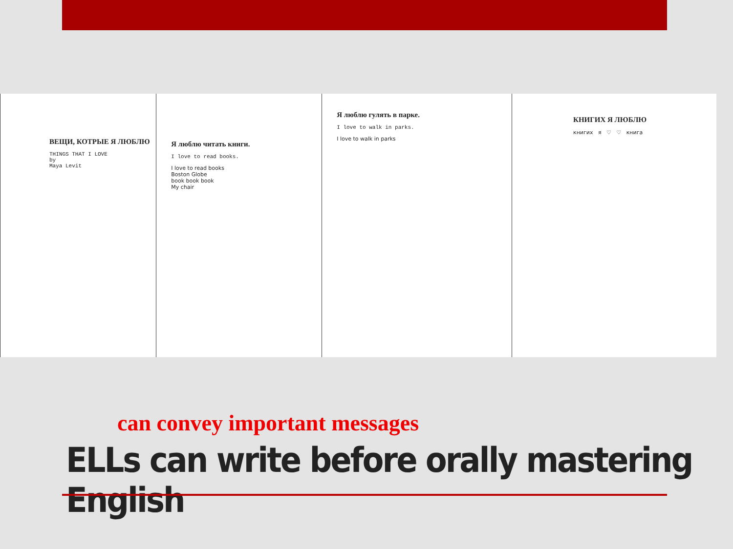ВЕЩИ, КОТРЫЕ Я ЛЮБЛЮ
THINGS THAT I LOVE
by
Maya Levit
Я люблю читать книги.
I love to read books.
I love to read books
Boston Globe
book book book
My chair
Я люблю гулять в парке.
I love to walk in parks.
I love to walk in parks
КНИГИХ Я ЛЮБЛЮ
книгих я ♡ ♡ книга
can convey important messages
ELLs can write before orally mastering English